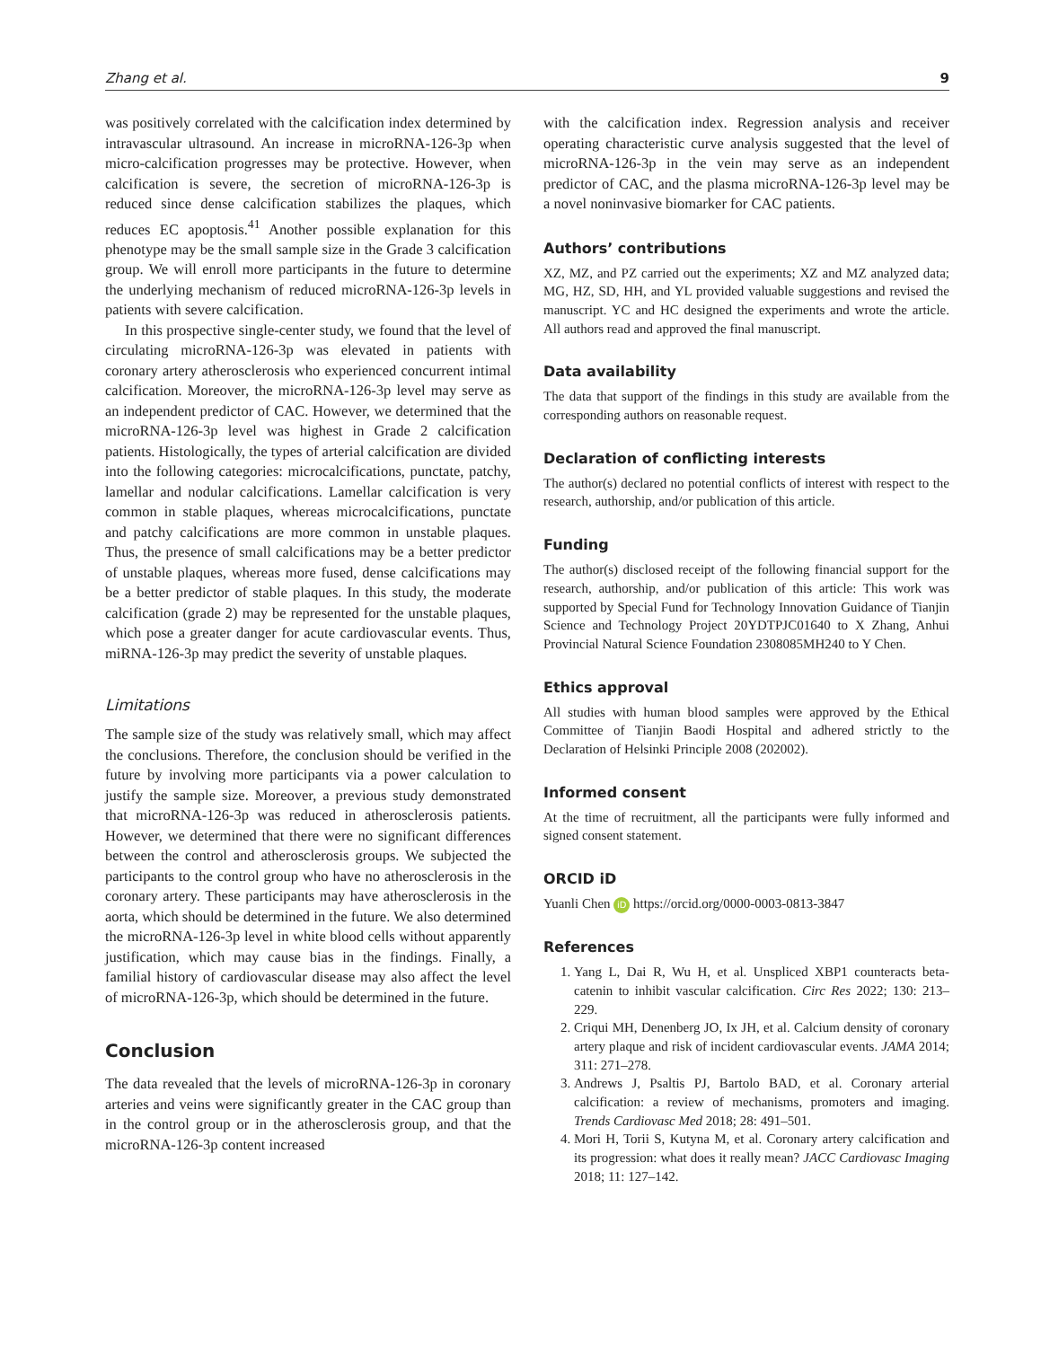Zhang et al. 9
was positively correlated with the calcification index determined by intravascular ultrasound. An increase in microRNA-126-3p when micro-calcification progresses may be protective. However, when calcification is severe, the secretion of microRNA-126-3p is reduced since dense calcification stabilizes the plaques, which reduces EC apoptosis.<sup>41</sup> Another possible explanation for this phenotype may be the small sample size in the Grade 3 calcification group. We will enroll more participants in the future to determine the underlying mechanism of reduced microRNA-126-3p levels in patients with severe calcification.
In this prospective single-center study, we found that the level of circulating microRNA-126-3p was elevated in patients with coronary artery atherosclerosis who experienced concurrent intimal calcification. Moreover, the microRNA-126-3p level may serve as an independent predictor of CAC. However, we determined that the microRNA-126-3p level was highest in Grade 2 calcification patients. Histologically, the types of arterial calcification are divided into the following categories: microcalcifications, punctate, patchy, lamellar and nodular calcifications. Lamellar calcification is very common in stable plaques, whereas microcalcifications, punctate and patchy calcifications are more common in unstable plaques. Thus, the presence of small calcifications may be a better predictor of unstable plaques, whereas more fused, dense calcifications may be a better predictor of stable plaques. In this study, the moderate calcification (grade 2) may be represented for the unstable plaques, which pose a greater danger for acute cardiovascular events. Thus, miRNA-126-3p may predict the severity of unstable plaques.
Limitations
The sample size of the study was relatively small, which may affect the conclusions. Therefore, the conclusion should be verified in the future by involving more participants via a power calculation to justify the sample size. Moreover, a previous study demonstrated that microRNA-126-3p was reduced in atherosclerosis patients. However, we determined that there were no significant differences between the control and atherosclerosis groups. We subjected the participants to the control group who have no atherosclerosis in the coronary artery. These participants may have atherosclerosis in the aorta, which should be determined in the future. We also determined the microRNA-126-3p level in white blood cells without apparently justification, which may cause bias in the findings. Finally, a familial history of cardiovascular disease may also affect the level of microRNA-126-3p, which should be determined in the future.
Conclusion
The data revealed that the levels of microRNA-126-3p in coronary arteries and veins were significantly greater in the CAC group than in the control group or in the atherosclerosis group, and that the microRNA-126-3p content increased
with the calcification index. Regression analysis and receiver operating characteristic curve analysis suggested that the level of microRNA-126-3p in the vein may serve as an independent predictor of CAC, and the plasma microRNA-126-3p level may be a novel noninvasive biomarker for CAC patients.
Authors’ contributions
XZ, MZ, and PZ carried out the experiments; XZ and MZ analyzed data; MG, HZ, SD, HH, and YL provided valuable suggestions and revised the manuscript. YC and HC designed the experiments and wrote the article. All authors read and approved the final manuscript.
Data availability
The data that support of the findings in this study are available from the corresponding authors on reasonable request.
Declaration of conflicting interests
The author(s) declared no potential conflicts of interest with respect to the research, authorship, and/or publication of this article.
Funding
The author(s) disclosed receipt of the following financial support for the research, authorship, and/or publication of this article: This work was supported by Special Fund for Technology Innovation Guidance of Tianjin Science and Technology Project 20YDTPJC01640 to X Zhang, Anhui Provincial Natural Science Foundation 2308085MH240 to Y Chen.
Ethics approval
All studies with human blood samples were approved by the Ethical Committee of Tianjin Baodi Hospital and adhered strictly to the Declaration of Helsinki Principle 2008 (202002).
Informed consent
At the time of recruitment, all the participants were fully informed and signed consent statement.
ORCID iD
Yuanli Chen iD https://orcid.org/0000-0003-0813-3847
References
1. Yang L, Dai R, Wu H, et al. Unspliced XBP1 counteracts beta-catenin to inhibit vascular calcification. Circ Res 2022; 130: 213–229.
2. Criqui MH, Denenberg JO, Ix JH, et al. Calcium density of coronary artery plaque and risk of incident cardiovascular events. JAMA 2014; 311: 271–278.
3. Andrews J, Psaltis PJ, Bartolo BAD, et al. Coronary arterial calcification: a review of mechanisms, promoters and imaging. Trends Cardiovasc Med 2018; 28: 491–501.
4. Mori H, Torii S, Kutyna M, et al. Coronary artery calcification and its progression: what does it really mean? JACC Cardiovasc Imaging 2018; 11: 127–142.